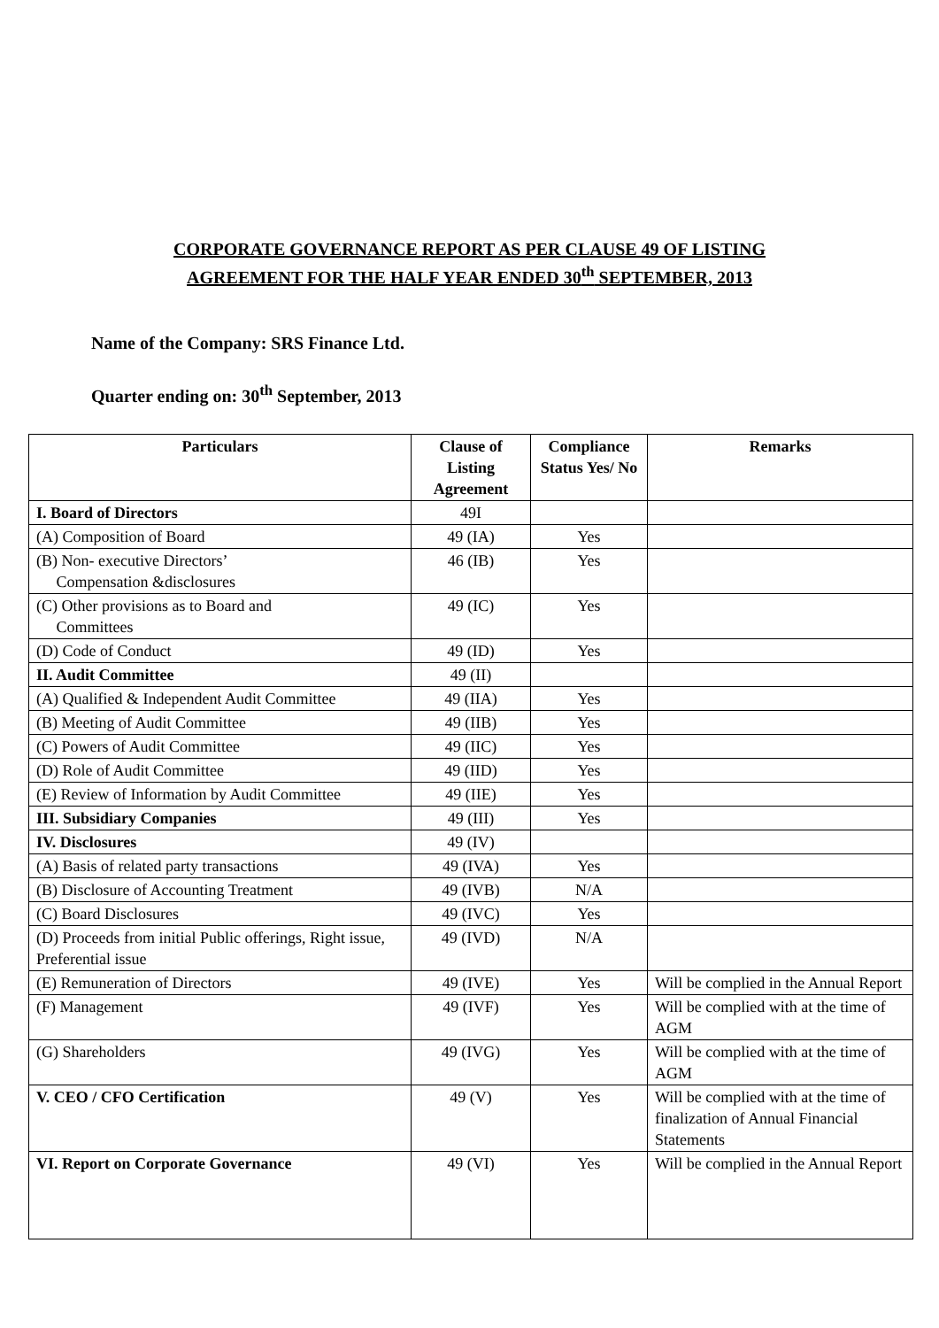CORPORATE GOVERNANCE REPORT AS PER CLAUSE 49 OF LISTING
AGREEMENT FOR THE HALF YEAR ENDED 30<sup>th</sup> SEPTEMBER, 2013
Name of the Company: SRS Finance Ltd.
Quarter ending on: 30<sup>th</sup> September, 2013
| Particulars | Clause of Listing Agreement | Compliance Status Yes/ No | Remarks |
| --- | --- | --- | --- |
| I. Board of Directors | 49I | | |
| (A) Composition of Board | 49 (IA) | Yes | |
| (B) Non- executive Directors’ Compensation &disclosures | 46 (IB) | Yes | |
| (C) Other provisions as to Board and Committees | 49 (IC) | Yes | |
| (D) Code of Conduct | 49 (ID) | Yes | |
| II. Audit Committee | 49 (II) | | |
| (A) Qualified & Independent Audit Committee | 49 (IIA) | Yes | |
| (B) Meeting of Audit Committee | 49 (IIB) | Yes | |
| (C) Powers of Audit Committee | 49 (IIC) | Yes | |
| (D) Role of Audit Committee | 49 (IID) | Yes | |
| (E) Review of Information by Audit Committee | 49 (IIE) | Yes | |
| III. Subsidiary Companies | 49 (III) | Yes | |
| IV. Disclosures | 49 (IV) | | |
| (A) Basis of related party transactions | 49 (IVA) | Yes | |
| (B) Disclosure of Accounting Treatment | 49 (IVB) | N/A | |
| (C) Board Disclosures | 49 (IVC) | Yes | |
| (D) Proceeds from initial Public offerings, Right issue, Preferential issue | 49 (IVD) | N/A | |
| (E) Remuneration of Directors | 49 (IVE) | Yes | Will be complied in the Annual Report |
| (F) Management | 49 (IVF) | Yes | Will be complied with at the time of AGM |
| (G) Shareholders | 49 (IVG) | Yes | Will be complied with at the time of AGM |
| V. CEO / CFO Certification | 49 (V) | Yes | Will be complied with at the time of finalization of Annual Financial Statements |
| VI. Report on Corporate Governance | 49 (VI) | Yes | Will be complied in the Annual Report |